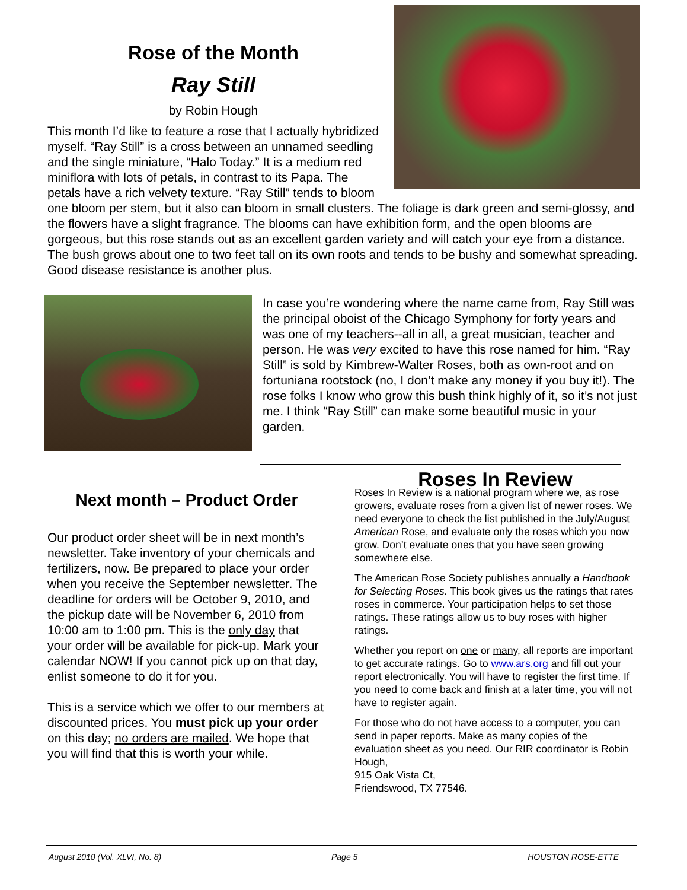Rose of the Month
Ray Still
by Robin Hough
This month I’d like to feature a rose that I actually hybridized myself. “Ray Still” is a cross between an unnamed seedling and the single miniature, “Halo Today.” It is a medium red miniflora with lots of petals, in contrast to its Papa. The petals have a rich velvety texture. “Ray Still” tends to bloom one bloom per stem, but it also can bloom in small clusters. The foliage is dark green and semi-glossy, and the flowers have a slight fragrance. The blooms can have exhibition form, and the open blooms are gorgeous, but this rose stands out as an excellent garden variety and will catch your eye from a distance. The bush grows about one to two feet tall on its own roots and tends to be bushy and somewhat spreading. Good disease resistance is another plus.
In case you’re wondering where the name came from, Ray Still was the principal oboist of the Chicago Symphony for forty years and was one of my teachers--all in all, a great musician, teacher and person. He was very excited to have this rose named for him. “Ray Still” is sold by Kimbrew-Walter Roses, both as own-root and on fortuniana rootstock (no, I don’t make any money if you buy it!). The rose folks I know who grow this bush think highly of it, so it’s not just me. I think “Ray Still” can make some beautiful music in your garden.
Next month – Product Order
Our product order sheet will be in next month’s newsletter. Take inventory of your chemicals and fertilizers, now. Be prepared to place your order when you receive the September newsletter. The deadline for orders will be October 9, 2010, and the pickup date will be November 6, 2010 from 10:00 am to 1:00 pm. This is the only day that your order will be available for pick-up. Mark your calendar NOW! If you cannot pick up on that day, enlist someone to do it for you.
This is a service which we offer to our members at discounted prices. You must pick up your order on this day; no orders are mailed. We hope that you will find that this is worth your while.
Roses In Review
Roses In Review is a national program where we, as rose growers, evaluate roses from a given list of newer roses. We need everyone to check the list published in the July/August American Rose, and evaluate only the roses which you now grow. Don’t evaluate ones that you have seen growing somewhere else.
The American Rose Society publishes annually a Handbook for Selecting Roses. This book gives us the ratings that rates roses in commerce. Your participation helps to set those ratings. These ratings allow us to buy roses with higher ratings.
Whether you report on one or many, all reports are important to get accurate ratings. Go to www.ars.org and fill out your report electronically. You will have to register the first time. If you need to come back and finish at a later time, you will not have to register again.
For those who do not have access to a computer, you can send in paper reports. Make as many copies of the evaluation sheet as you need. Our RIR coordinator is Robin Hough,
915 Oak Vista Ct,
Friendswood, TX 77546.
August 2010 (Vol. XLVI, No. 8) Page 5 HOUSTON ROSE-ETTE